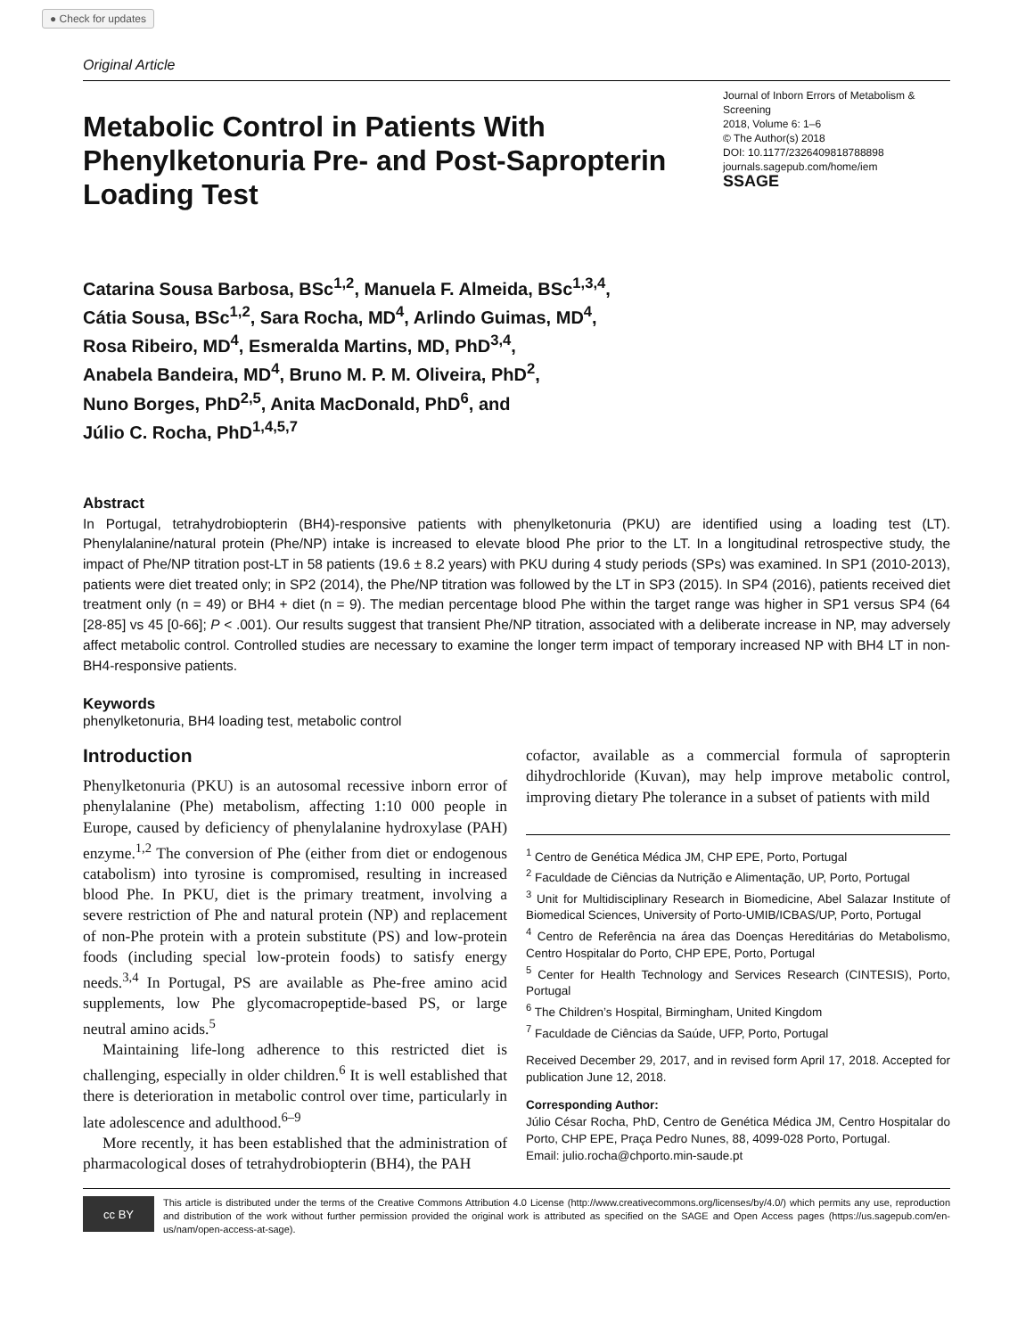● Check for updates
Original Article
Metabolic Control in Patients With Phenylketonuria Pre- and Post-Sapropterin Loading Test
Journal of Inborn Errors of Metabolism & Screening
2018, Volume 6: 1–6
© The Author(s) 2018
DOI: 10.1177/2326409818788898
journals.sagepub.com/home/iem
SSAGE
Catarina Sousa Barbosa, BSc<sup>1,2</sup>, Manuela F. Almeida, BSc<sup>1,3,4</sup>,
Cátia Sousa, BSc<sup>1,2</sup>, Sara Rocha, MD<sup>4</sup>, Arlindo Guimas, MD<sup>4</sup>,
Rosa Ribeiro, MD<sup>4</sup>, Esmeralda Martins, MD, PhD<sup>3,4</sup>,
Anabela Bandeira, MD<sup>4</sup>, Bruno M. P. M. Oliveira, PhD<sup>2</sup>,
Nuno Borges, PhD<sup>2,5</sup>, Anita MacDonald, PhD<sup>6</sup>, and
Júlio C. Rocha, PhD<sup>1,4,5,7</sup>
Abstract
In Portugal, tetrahydrobiopterin (BH4)-responsive patients with phenylketonuria (PKU) are identified using a loading test (LT). Phenylalanine/natural protein (Phe/NP) intake is increased to elevate blood Phe prior to the LT. In a longitudinal retrospective study, the impact of Phe/NP titration post-LT in 58 patients (19.6 ± 8.2 years) with PKU during 4 study periods (SPs) was examined. In SP1 (2010-2013), patients were diet treated only; in SP2 (2014), the Phe/NP titration was followed by the LT in SP3 (2015). In SP4 (2016), patients received diet treatment only (n = 49) or BH4 + diet (n = 9). The median percentage blood Phe within the target range was higher in SP1 versus SP4 (64 [28-85] vs 45 [0-66]; P < .001). Our results suggest that transient Phe/NP titration, associated with a deliberate increase in NP, may adversely affect metabolic control. Controlled studies are necessary to examine the longer term impact of temporary increased NP with BH4 LT in non-BH4-responsive patients.
Keywords
phenylketonuria, BH4 loading test, metabolic control
Introduction
Phenylketonuria (PKU) is an autosomal recessive inborn error of phenylalanine (Phe) metabolism, affecting 1:10 000 people in Europe, caused by deficiency of phenylalanine hydroxylase (PAH) enzyme.<sup>1,2</sup> The conversion of Phe (either from diet or endogenous catabolism) into tyrosine is compromised, resulting in increased blood Phe. In PKU, diet is the primary treatment, involving a severe restriction of Phe and natural protein (NP) and replacement of non-Phe protein with a protein substitute (PS) and low-protein foods (including special low-protein foods) to satisfy energy needs.<sup>3,4</sup> In Portugal, PS are available as Phe-free amino acid supplements, low Phe glycomacropeptide-based PS, or large neutral amino acids.<sup>5</sup>
Maintaining life-long adherence to this restricted diet is challenging, especially in older children.<sup>6</sup> It is well established that there is deterioration in metabolic control over time, particularly in late adolescence and adulthood.<sup>6–9</sup>
More recently, it has been established that the administration of pharmacological doses of tetrahydrobiopterin (BH4), the PAH
cofactor, available as a commercial formula of sapropterin dihydrochloride (Kuvan), may help improve metabolic control, improving dietary Phe tolerance in a subset of patients with mild
<sup>1</sup> Centro de Genética Médica JM, CHP EPE, Porto, Portugal
<sup>2</sup> Faculdade de Ciências da Nutrição e Alimentação, UP, Porto, Portugal
<sup>3</sup> Unit for Multidisciplinary Research in Biomedicine, Abel Salazar Institute of Biomedical Sciences, University of Porto-UMIB/ICBAS/UP, Porto, Portugal
<sup>4</sup> Centro de Referência na área das Doenças Hereditárias do Metabolismo, Centro Hospitalar do Porto, CHP EPE, Porto, Portugal
<sup>5</sup> Center for Health Technology and Services Research (CINTESIS), Porto, Portugal
<sup>6</sup> The Children’s Hospital, Birmingham, United Kingdom
<sup>7</sup> Faculdade de Ciências da Saúde, UFP, Porto, Portugal
Received December 29, 2017, and in revised form April 17, 2018. Accepted for publication June 12, 2018.
Corresponding Author:
Júlio César Rocha, PhD, Centro de Genética Médica JM, Centro Hospitalar do Porto, CHP EPE, Praça Pedro Nunes, 88, 4099-028 Porto, Portugal.
Email: julio.rocha@chporto.min-saude.pt
cc BY
This article is distributed under the terms of the Creative Commons Attribution 4.0 License (http://www.creativecommons.org/licenses/by/4.0/) which permits any use, reproduction and distribution of the work without further permission provided the original work is attributed as specified on the SAGE and Open Access pages (https://us.sagepub.com/en-us/nam/open-access-at-sage).